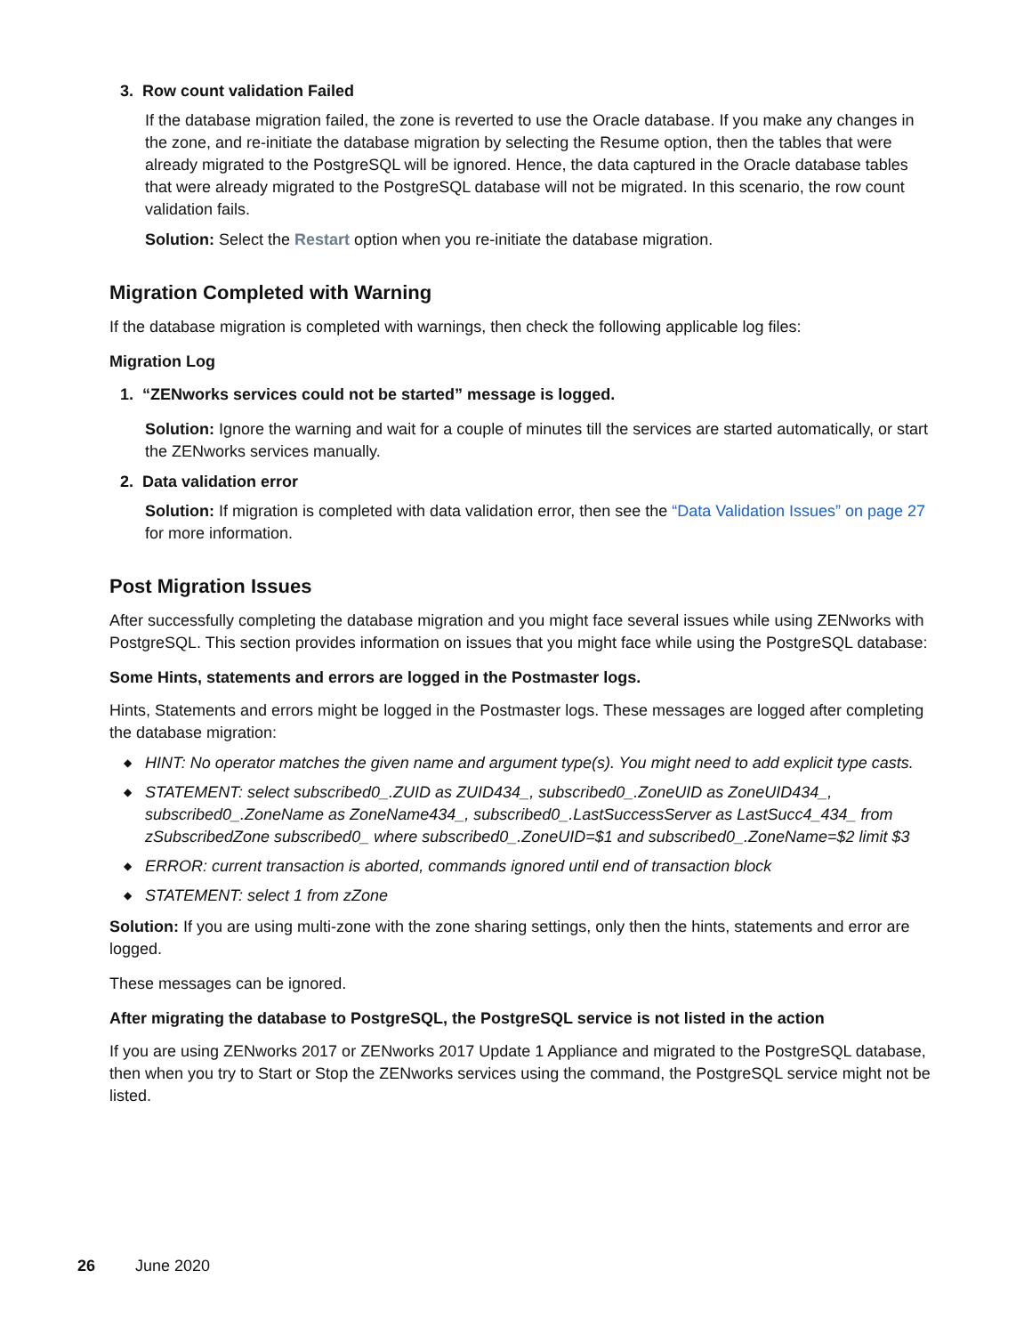3. Row count validation Failed
If the database migration failed, the zone is reverted to use the Oracle database. If you make any changes in the zone, and re-initiate the database migration by selecting the Resume option, then the tables that were already migrated to the PostgreSQL will be ignored. Hence, the data captured in the Oracle database tables that were already migrated to the PostgreSQL database will not be migrated. In this scenario, the row count validation fails.
Solution: Select the Restart option when you re-initiate the database migration.
Migration Completed with Warning
If the database migration is completed with warnings, then check the following applicable log files:
Migration Log
1. “ZENworks services could not be started” message is logged.
Solution: Ignore the warning and wait for a couple of minutes till the services are started automatically, or start the ZENworks services manually.
2. Data validation error
Solution: If migration is completed with data validation error, then see the “Data Validation Issues” on page 27 for more information.
Post Migration Issues
After successfully completing the database migration and you might face several issues while using ZENworks with PostgreSQL. This section provides information on issues that you might face while using the PostgreSQL database:
Some Hints, statements and errors are logged in the Postmaster logs.
Hints, Statements and errors might be logged in the Postmaster logs. These messages are logged after completing the database migration:
◆ HINT: No operator matches the given name and argument type(s). You might need to add explicit type casts.
◆ STATEMENT: select subscribed0_.ZUID as ZUID434_, subscribed0_.ZoneUID as ZoneUID434_, subscribed0_.ZoneName as ZoneName434_, subscribed0_.LastSuccessServer as LastSucc4_434_ from zSubscribedZone subscribed0_ where subscribed0_.ZoneUID=$1 and subscribed0_.ZoneName=$2 limit $3
◆ ERROR: current transaction is aborted, commands ignored until end of transaction block
◆ STATEMENT: select 1 from zZone
Solution: If you are using multi-zone with the zone sharing settings, only then the hints, statements and error are logged.
These messages can be ignored.
After migrating the database to PostgreSQL, the PostgreSQL service is not listed in the action
If you are using ZENworks 2017 or ZENworks 2017 Update 1 Appliance and migrated to the PostgreSQL database, then when you try to Start or Stop the ZENworks services using the command, the PostgreSQL service might not be listed.
26 June 2020